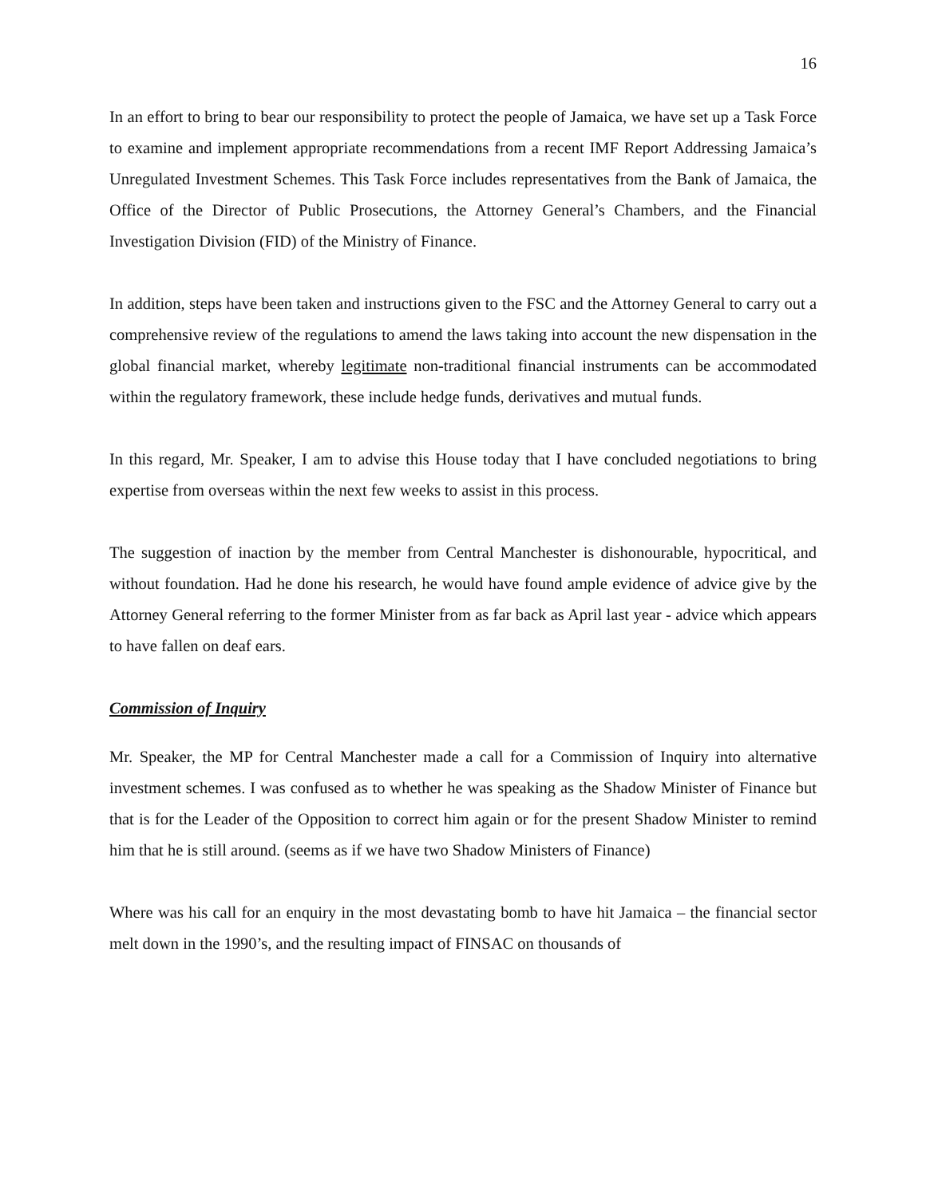16
In an effort to bring to bear our responsibility to protect the people of Jamaica, we have set up a Task Force to examine and implement appropriate recommendations from a recent IMF Report Addressing Jamaica’s Unregulated Investment Schemes. This Task Force includes representatives from the Bank of Jamaica, the Office of the Director of Public Prosecutions, the Attorney General’s Chambers, and the Financial Investigation Division (FID) of the Ministry of Finance.
In addition, steps have been taken and instructions given to the FSC and the Attorney General to carry out a comprehensive review of the regulations to amend the laws taking into account the new dispensation in the global financial market, whereby legitimate non-traditional financial instruments can be accommodated within the regulatory framework, these include hedge funds, derivatives and mutual funds.
In this regard, Mr. Speaker, I am to advise this House today that I have concluded negotiations to bring expertise from overseas within the next few weeks to assist in this process.
The suggestion of inaction by the member from Central Manchester is dishonourable, hypocritical, and without foundation. Had he done his research, he would have found ample evidence of advice give by the Attorney General referring to the former Minister from as far back as April last year - advice which appears to have fallen on deaf ears.
Commission of Inquiry
Mr. Speaker, the MP for Central Manchester made a call for a Commission of Inquiry into alternative investment schemes. I was confused as to whether he was speaking as the Shadow Minister of Finance but that is for the Leader of the Opposition to correct him again or for the present Shadow Minister to remind him that he is still around. (seems as if we have two Shadow Ministers of Finance)
Where was his call for an enquiry in the most devastating bomb to have hit Jamaica – the financial sector melt down in the 1990’s, and the resulting impact of FINSAC on thousands of